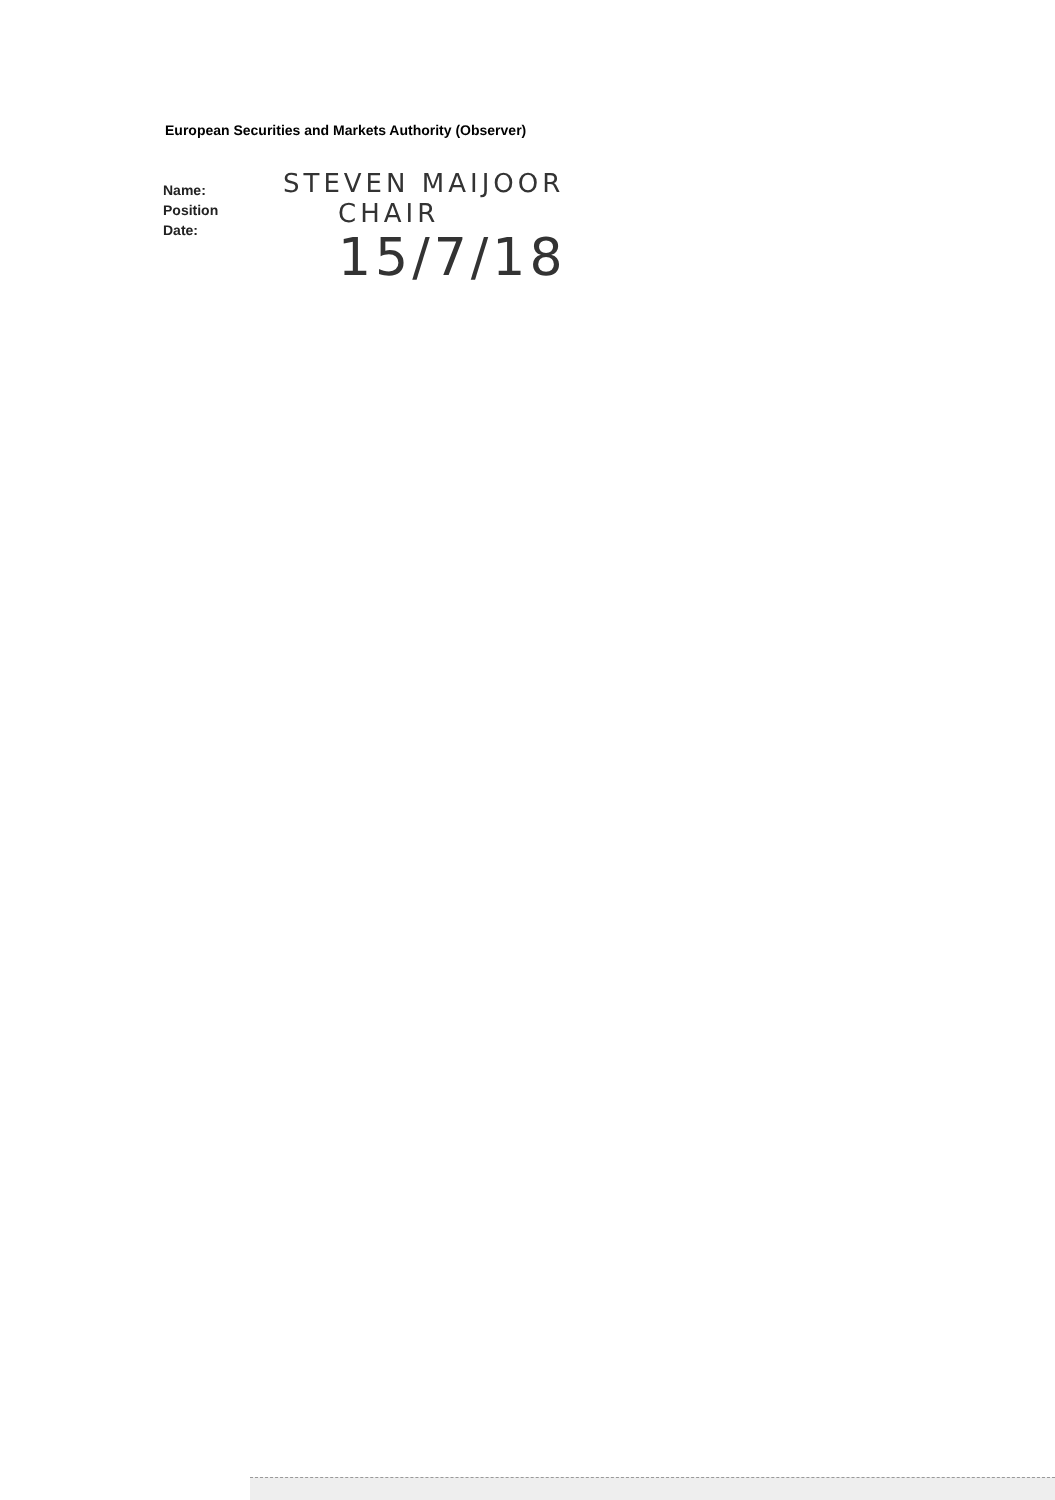European Securities and Markets Authority (Observer)
Name:
Position
Date:
STEVEN MAIJOOR
CHAIR
15/7/18